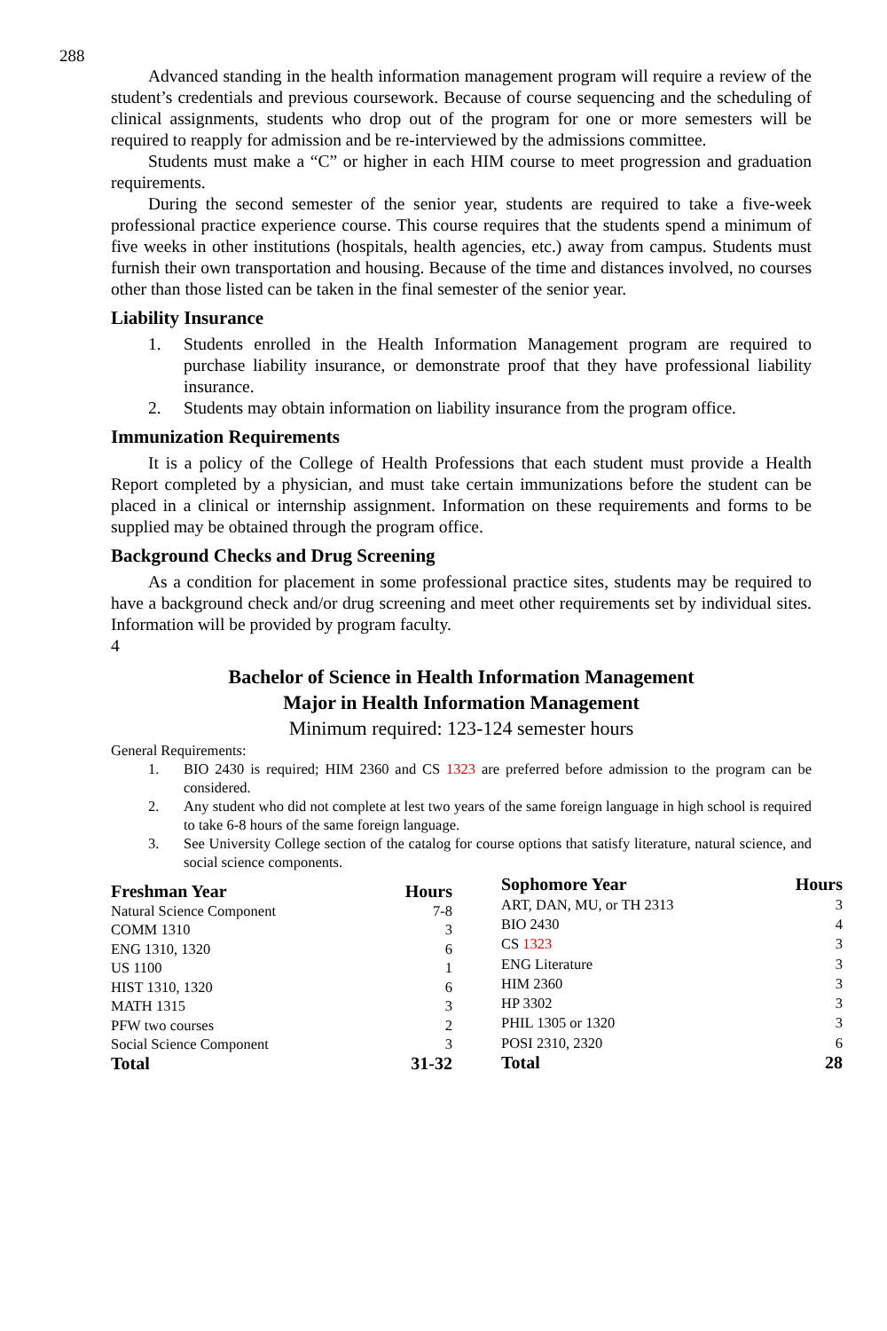288
Advanced standing in the health information management program will require a review of the student’s credentials and previous coursework. Because of course sequencing and the scheduling of clinical assignments, students who drop out of the program for one or more semesters will be required to reapply for admission and be re-interviewed by the admissions committee.
Students must make a “C” or higher in each HIM course to meet progression and graduation requirements.
During the second semester of the senior year, students are required to take a five-week professional practice experience course. This course requires that the students spend a minimum of five weeks in other institutions (hospitals, health agencies, etc.) away from campus. Students must furnish their own transportation and housing. Because of the time and distances involved, no courses other than those listed can be taken in the final semester of the senior year.
Liability Insurance
1. Students enrolled in the Health Information Management program are required to purchase liability insurance, or demonstrate proof that they have professional liability insurance.
2. Students may obtain information on liability insurance from the program office.
Immunization Requirements
It is a policy of the College of Health Professions that each student must provide a Health Report completed by a physician, and must take certain immunizations before the student can be placed in a clinical or internship assignment. Information on these requirements and forms to be supplied may be obtained through the program office.
Background Checks and Drug Screening
As a condition for placement in some professional practice sites, students may be required to have a background check and/or drug screening and meet other requirements set by individual sites. Information will be provided by program faculty.
4
Bachelor of Science in Health Information Management
Major in Health Information Management
Minimum required: 123-124 semester hours
General Requirements:
1. BIO 2430 is required; HIM 2360 and CS 1323 are preferred before admission to the program can be considered.
2. Any student who did not complete at lest two years of the same foreign language in high school is required to take 6-8 hours of the same foreign language.
3. See University College section of the catalog for course options that satisfy literature, natural science, and social science components.
| Freshman Year | Hours |
| --- | --- |
| Natural Science Component | 7-8 |
| COMM 1310 | 3 |
| ENG 1310, 1320 | 6 |
| US 1100 | 1 |
| HIST 1310, 1320 | 6 |
| MATH 1315 | 3 |
| PFW two courses | 2 |
| Social Science Component | 3 |
| Total | 31-32 |
| Sophomore Year | Hours |
| --- | --- |
| ART, DAN, MU, or TH 2313 | 3 |
| BIO 2430 | 4 |
| CS 1323 | 3 |
| ENG Literature | 3 |
| HIM 2360 | 3 |
| HP 3302 | 3 |
| PHIL 1305 or 1320 | 3 |
| POSI 2310, 2320 | 6 |
| Total | 28 |